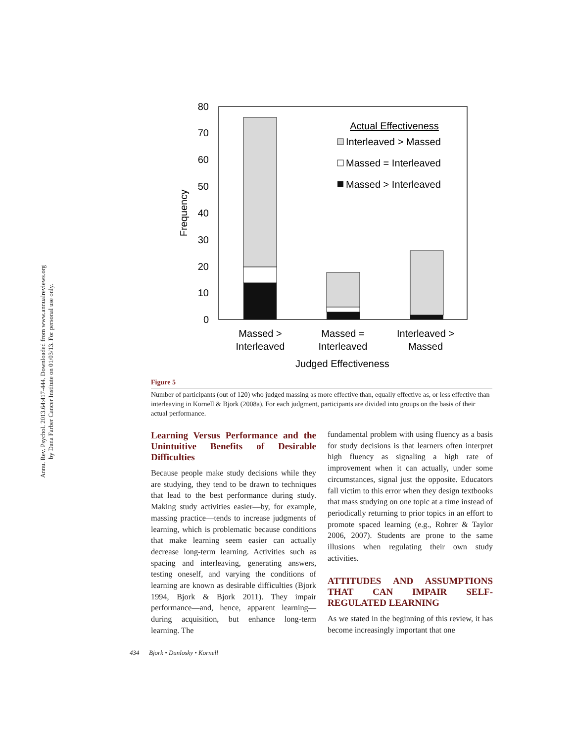Annu. Rev. Psychol. 2013.64:417-444. Downloaded from www.annualreviews.org
by Dana Farber Cancer Institute on 01/03/13. For personal use only.
80
70
60
50
40
30
20
10
0
Frequency
Actual Effectiveness
Interleaved > Massed
Massed = Interleaved
Massed > Interleaved
Massed >
Interleaved
Massed =
Interleaved
Interleaved >
Massed
Judged Effectiveness
Figure 5
Number of participants (out of 120) who judged massing as more effective than, equally effective as, or less effective than interleaving in Kornell & Bjork (2008a). For each judgment, participants are divided into groups on the basis of their actual performance.
Learning Versus Performance and the Unintuitive Benefits of Desirable Difficulties
Because people make study decisions while they are studying, they tend to be drawn to techniques that lead to the best performance during study. Making study activities easier—by, for example, massing practice—tends to increase judgments of learning, which is problematic because conditions that make learning seem easier can actually decrease long-term learning. Activities such as spacing and interleaving, generating answers, testing oneself, and varying the conditions of learning are known as desirable difficulties (Bjork 1994, Bjork & Bjork 2011). They impair performance—and, hence, apparent learning—during acquisition, but enhance long-term learning. The
fundamental problem with using fluency as a basis for study decisions is that learners often interpret high fluency as signaling a high rate of improvement when it can actually, under some circumstances, signal just the opposite. Educators fall victim to this error when they design textbooks that mass studying on one topic at a time instead of periodically returning to prior topics in an effort to promote spaced learning (e.g., Rohrer & Taylor 2006, 2007). Students are prone to the same illusions when regulating their own study activities.
ATTITUDES AND ASSUMPTIONS THAT CAN IMPAIR SELF-REGULATED LEARNING
As we stated in the beginning of this review, it has become increasingly important that one
434 Bjork • Dunlosky • Kornell